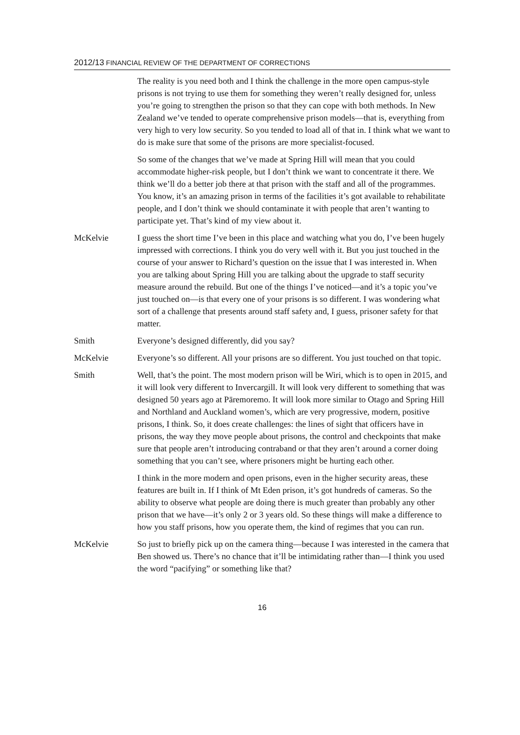2012/13 FINANCIAL REVIEW OF THE DEPARTMENT OF CORRECTIONS
The reality is you need both and I think the challenge in the more open campus-style prisons is not trying to use them for something they weren’t really designed for, unless you’re going to strengthen the prison so that they can cope with both methods. In New Zealand we’ve tended to operate comprehensive prison models—that is, everything from very high to very low security. So you tended to load all of that in. I think what we want to do is make sure that some of the prisons are more specialist-focused.
So some of the changes that we’ve made at Spring Hill will mean that you could accommodate higher-risk people, but I don’t think we want to concentrate it there. We think we’ll do a better job there at that prison with the staff and all of the programmes. You know, it’s an amazing prison in terms of the facilities it’s got available to rehabilitate people, and I don’t think we should contaminate it with people that aren’t wanting to participate yet. That’s kind of my view about it.
McKelvie I guess the short time I’ve been in this place and watching what you do, I’ve been hugely impressed with corrections. I think you do very well with it. But you just touched in the course of your answer to Richard’s question on the issue that I was interested in. When you are talking about Spring Hill you are talking about the upgrade to staff security measure around the rebuild. But one of the things I’ve noticed—and it’s a topic you’ve just touched on—is that every one of your prisons is so different. I was wondering what sort of a challenge that presents around staff safety and, I guess, prisoner safety for that matter.
Smith Everyone’s designed differently, did you say?
McKelvie Everyone’s so different. All your prisons are so different. You just touched on that topic.
Smith Well, that’s the point. The most modern prison will be Wiri, which is to open in 2015, and it will look very different to Invercargill. It will look very different to something that was designed 50 years ago at Pāremoremo. It will look more similar to Otago and Spring Hill and Northland and Auckland women’s, which are very progressive, modern, positive prisons, I think. So, it does create challenges: the lines of sight that officers have in prisons, the way they move people about prisons, the control and checkpoints that make sure that people aren’t introducing contraband or that they aren’t around a corner doing something that you can’t see, where prisoners might be hurting each other.
I think in the more modern and open prisons, even in the higher security areas, these features are built in. If I think of Mt Eden prison, it’s got hundreds of cameras. So the ability to observe what people are doing there is much greater than probably any other prison that we have—it’s only 2 or 3 years old. So these things will make a difference to how you staff prisons, how you operate them, the kind of regimes that you can run.
McKelvie So just to briefly pick up on the camera thing—because I was interested in the camera that Ben showed us. There’s no chance that it’ll be intimidating rather than—I think you used the word “pacifying” or something like that?
16